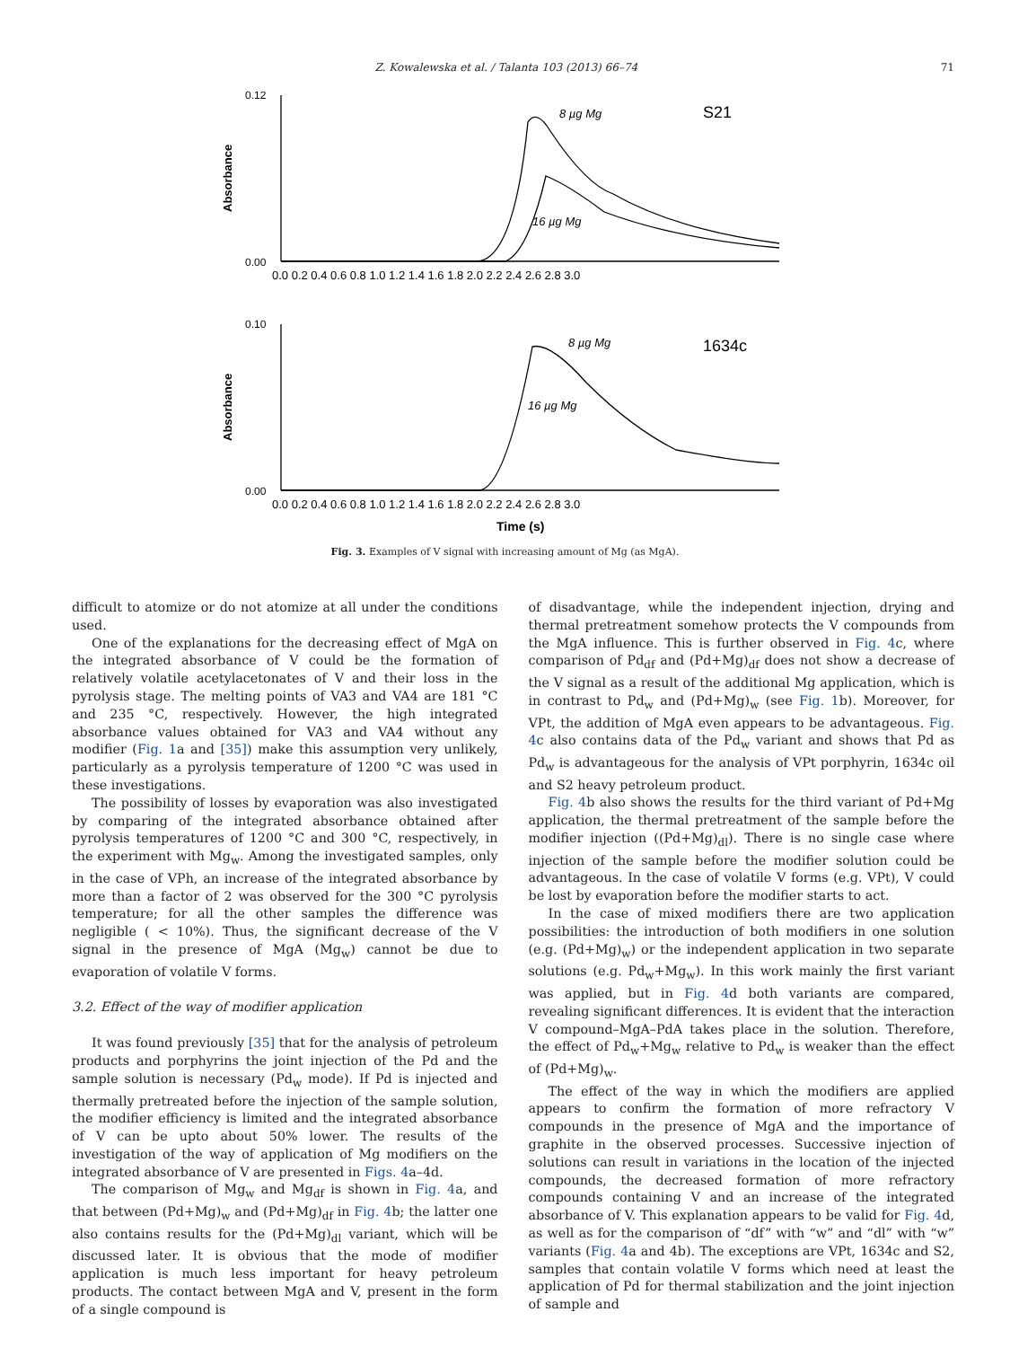Z. Kowalewska et al. / Talanta 103 (2013) 66–74 71
0.12
0.00
0.10
0.00
Absorbance
Absorbance
0.0 0.2 0.4 0.6 0.8 1.0 1.2 1.4 1.6 1.8 2.0 2.2 2.4 2.6 2.8 3.0
0.0 0.2 0.4 0.6 0.8 1.0 1.2 1.4 1.6 1.8 2.0 2.2 2.4 2.6 2.8 3.0
8 µg Mg
16 µg Mg
S21
8 µg Mg
16 µg Mg
1634c
Time (s)
Fig. 3. Examples of V signal with increasing amount of Mg (as MgA).
difficult to atomize or do not atomize at all under the conditions used.
One of the explanations for the decreasing effect of MgA on the integrated absorbance of V could be the formation of relatively volatile acetylacetonates of V and their loss in the pyrolysis stage. The melting points of VA3 and VA4 are 181 °C and 235 °C, respectively. However, the high integrated absorbance values obtained for VA3 and VA4 without any modifier (Fig. 1a and [35]) make this assumption very unlikely, particularly as a pyrolysis temperature of 1200 °C was used in these investigations.
The possibility of losses by evaporation was also investigated by comparing of the integrated absorbance obtained after pyrolysis temperatures of 1200 °C and 300 °C, respectively, in the experiment with Mg<sub>w</sub>. Among the investigated samples, only in the case of VPh, an increase of the integrated absorbance by more than a factor of 2 was observed for the 300 °C pyrolysis temperature; for all the other samples the difference was negligible ( < 10%). Thus, the significant decrease of the V signal in the presence of MgA (Mg<sub>w</sub>) cannot be due to evaporation of volatile V forms.
3.2. Effect of the way of modifier application
It was found previously [35] that for the analysis of petroleum products and porphyrins the joint injection of the Pd and the sample solution is necessary (Pd<sub>w</sub> mode). If Pd is injected and thermally pretreated before the injection of the sample solution, the modifier efficiency is limited and the integrated absorbance of V can be upto about 50% lower. The results of the investigation of the way of application of Mg modifiers on the integrated absorbance of V are presented in Figs. 4a–4d.
The comparison of Mg<sub>w</sub> and Mg<sub>df</sub> is shown in Fig. 4a, and that between (Pd+Mg)<sub>w</sub> and (Pd+Mg)<sub>df</sub> in Fig. 4b; the latter one also contains results for the (Pd+Mg)<sub>dl</sub> variant, which will be discussed later. It is obvious that the mode of modifier application is much less important for heavy petroleum products. The contact between MgA and V, present in the form of a single compound is
of disadvantage, while the independent injection, drying and thermal pretreatment somehow protects the V compounds from the MgA influence. This is further observed in Fig. 4c, where comparison of Pd<sub>df</sub> and (Pd+Mg)<sub>df</sub> does not show a decrease of the V signal as a result of the additional Mg application, which is in contrast to Pd<sub>w</sub> and (Pd+Mg)<sub>w</sub> (see Fig. 1b). Moreover, for VPt, the addition of MgA even appears to be advantageous. Fig. 4c also contains data of the Pd<sub>w</sub> variant and shows that Pd as Pd<sub>w</sub> is advantageous for the analysis of VPt porphyrin, 1634c oil and S2 heavy petroleum product.
Fig. 4b also shows the results for the third variant of Pd+Mg application, the thermal pretreatment of the sample before the modifier injection ((Pd+Mg)<sub>dl</sub>). There is no single case where injection of the sample before the modifier solution could be advantageous. In the case of volatile V forms (e.g. VPt), V could be lost by evaporation before the modifier starts to act.
In the case of mixed modifiers there are two application possibilities: the introduction of both modifiers in one solution (e.g. (Pd+Mg)<sub>w</sub>) or the independent application in two separate solutions (e.g. Pd<sub>w</sub>+Mg<sub>w</sub>). In this work mainly the first variant was applied, but in Fig. 4d both variants are compared, revealing significant differences. It is evident that the interaction V compound–MgA–PdA takes place in the solution. Therefore, the effect of Pd<sub>w</sub>+Mg<sub>w</sub> relative to Pd<sub>w</sub> is weaker than the effect of (Pd+Mg)<sub>w</sub>.
The effect of the way in which the modifiers are applied appears to confirm the formation of more refractory V compounds in the presence of MgA and the importance of graphite in the observed processes. Successive injection of solutions can result in variations in the location of the injected compounds, the decreased formation of more refractory compounds containing V and an increase of the integrated absorbance of V. This explanation appears to be valid for Fig. 4d, as well as for the comparison of “df” with “w” and “dl” with “w” variants (Fig. 4a and 4b). The exceptions are VPt, 1634c and S2, samples that contain volatile V forms which need at least the application of Pd for thermal stabilization and the joint injection of sample and